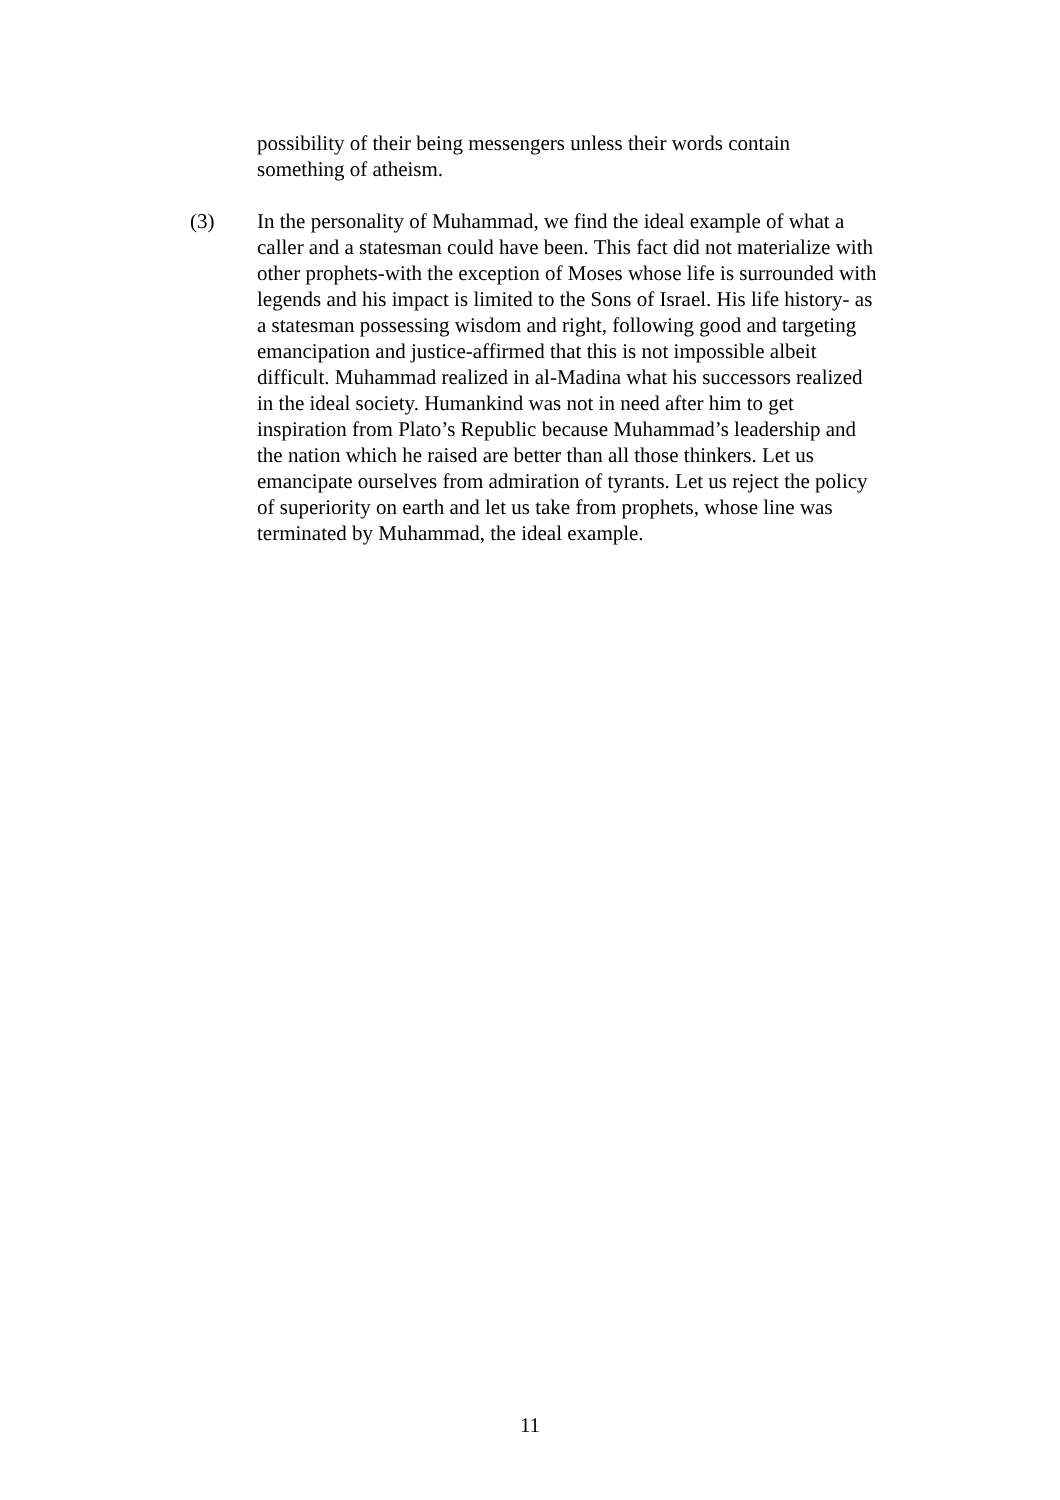possibility of their being messengers unless their words contain something of atheism.
(3) In the personality of Muhammad, we find the ideal example of what a caller and a statesman could have been. This fact did not materialize with other prophets-with the exception of Moses whose life is surrounded with legends and his impact is limited to the Sons of Israel. His life history- as a statesman possessing wisdom and right, following good and targeting emancipation and justice-affirmed that this is not impossible albeit difficult. Muhammad realized in al-Madina what his successors realized in the ideal society. Humankind was not in need after him to get inspiration from Plato’s Republic because Muhammad’s leadership and the nation which he raised are better than all those thinkers. Let us emancipate ourselves from admiration of tyrants. Let us reject the policy of superiority on earth and let us take from prophets, whose line was terminated by Muhammad, the ideal example.
11